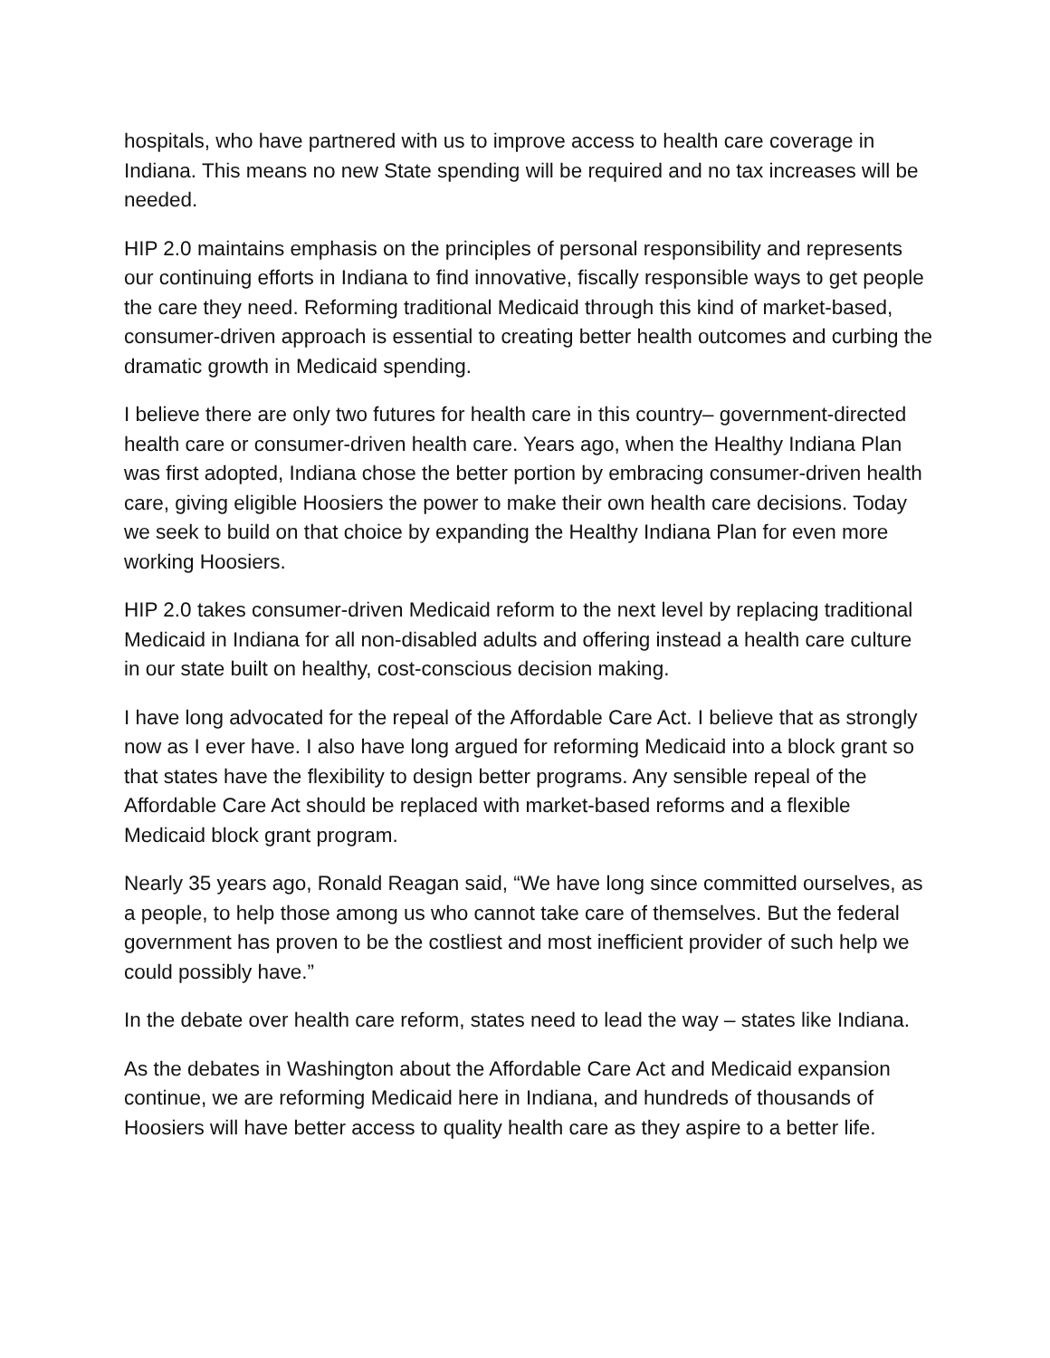hospitals, who have partnered with us to improve access to health care coverage in Indiana. This means no new State spending will be required and no tax increases will be needed.
HIP 2.0 maintains emphasis on the principles of personal responsibility and represents our continuing efforts in Indiana to find innovative, fiscally responsible ways to get people the care they need. Reforming traditional Medicaid through this kind of market-based, consumer-driven approach is essential to creating better health outcomes and curbing the dramatic growth in Medicaid spending.
I believe there are only two futures for health care in this country– government-directed health care or consumer-driven health care. Years ago, when the Healthy Indiana Plan was first adopted, Indiana chose the better portion by embracing consumer-driven health care, giving eligible Hoosiers the power to make their own health care decisions. Today we seek to build on that choice by expanding the Healthy Indiana Plan for even more working Hoosiers.
HIP 2.0 takes consumer-driven Medicaid reform to the next level by replacing traditional Medicaid in Indiana for all non-disabled adults and offering instead a health care culture in our state built on healthy, cost-conscious decision making.
I have long advocated for the repeal of the Affordable Care Act. I believe that as strongly now as I ever have. I also have long argued for reforming Medicaid into a block grant so that states have the flexibility to design better programs. Any sensible repeal of the Affordable Care Act should be replaced with market-based reforms and a flexible Medicaid block grant program.
Nearly 35 years ago, Ronald Reagan said, “We have long since committed ourselves, as a people, to help those among us who cannot take care of themselves. But the federal government has proven to be the costliest and most inefficient provider of such help we could possibly have.”
In the debate over health care reform, states need to lead the way – states like Indiana.
As the debates in Washington about the Affordable Care Act and Medicaid expansion continue, we are reforming Medicaid here in Indiana, and hundreds of thousands of Hoosiers will have better access to quality health care as they aspire to a better life.